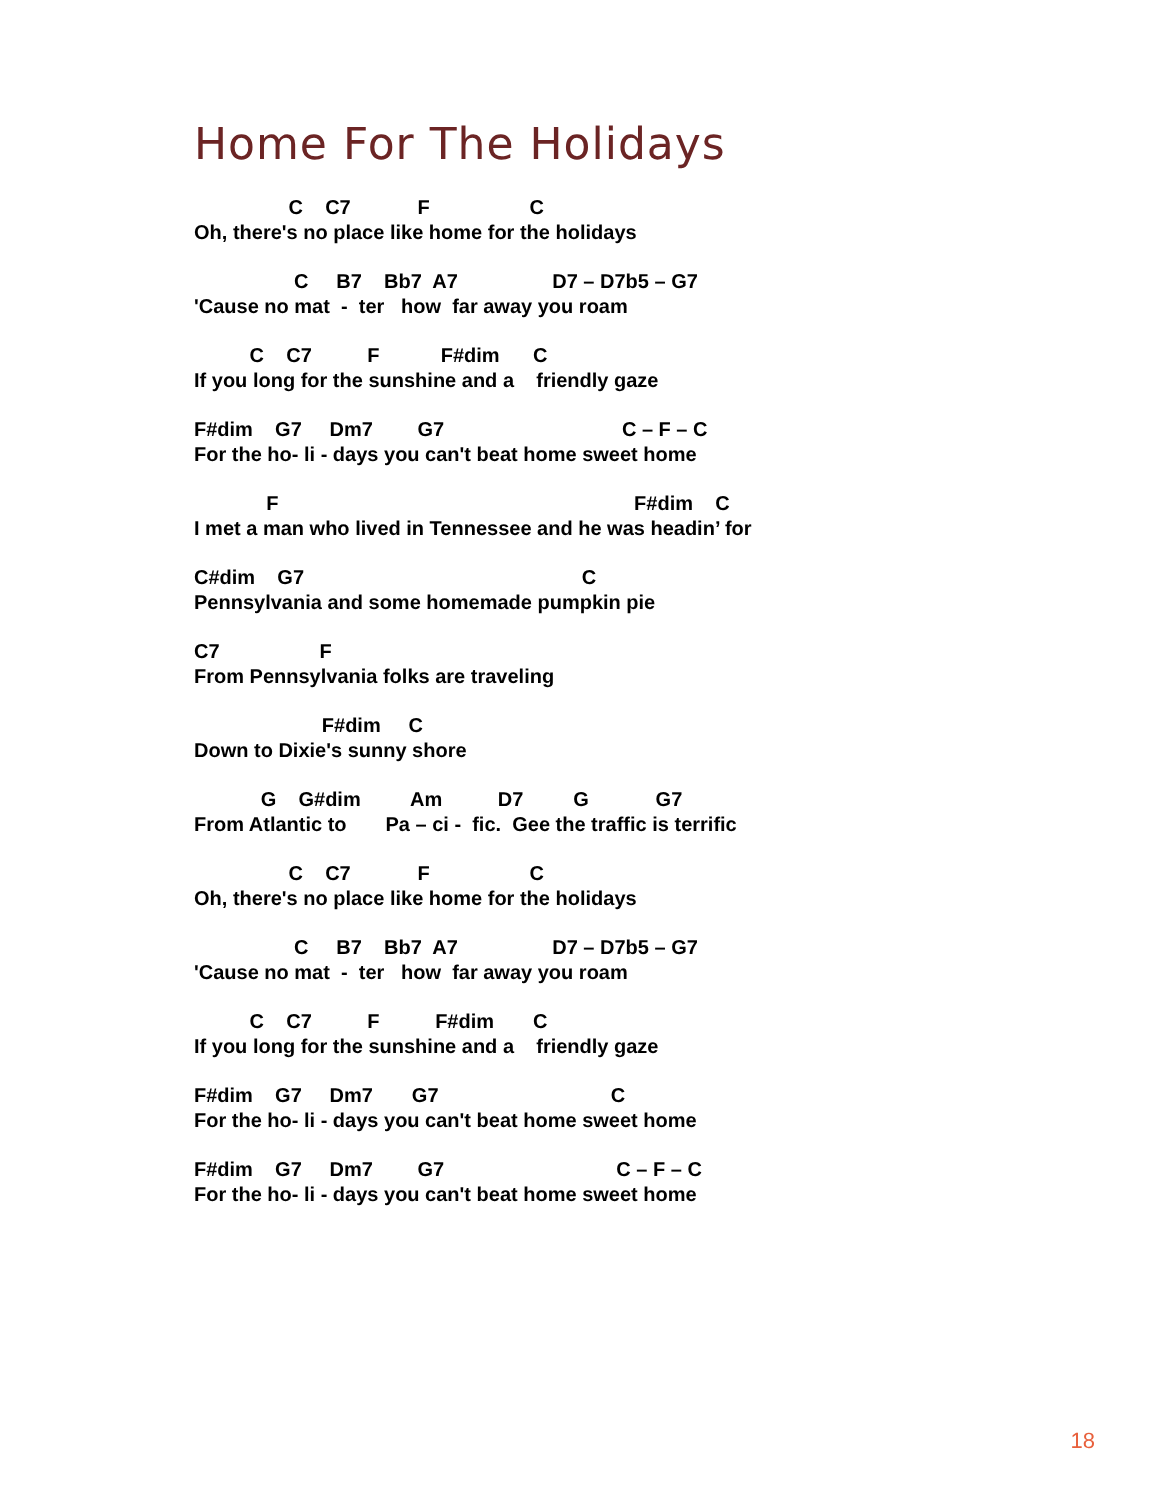Home For The Holidays
                 C    C7            F                  C
Oh, there's no place like home for the holidays
                  C     B7    Bb7  A7                 D7 – D7b5 – G7
'Cause no mat  -  ter   how  far away you roam
          C    C7          F           F#dim      C
If you long for the sunshine and a    friendly gaze
F#dim    G7     Dm7        G7                                C – F – C
For the ho- li - days you can't beat home sweet home
             F                                                                F#dim    C
I met a man who lived in Tennessee and he was headin’ for
C#dim    G7                                                  C
Pennsylvania and some homemade pumpkin pie
C7                  F
From Pennsylvania folks are traveling
                       F#dim     C
Down to Dixie's sunny shore
            G    G#dim         Am          D7         G            G7
From Atlantic to       Pa – ci -  fic.  Gee the traffic is terrific
                 C    C7            F                  C
Oh, there's no place like home for the holidays
                  C     B7    Bb7  A7                 D7 – D7b5 – G7
'Cause no mat  -  ter   how  far away you roam
          C    C7          F          F#dim       C
If you long for the sunshine and a    friendly gaze
F#dim    G7     Dm7       G7                               C
For the ho- li - days you can't beat home sweet home
F#dim    G7     Dm7        G7                               C – F – C
For the ho- li - days you can't beat home sweet home
18